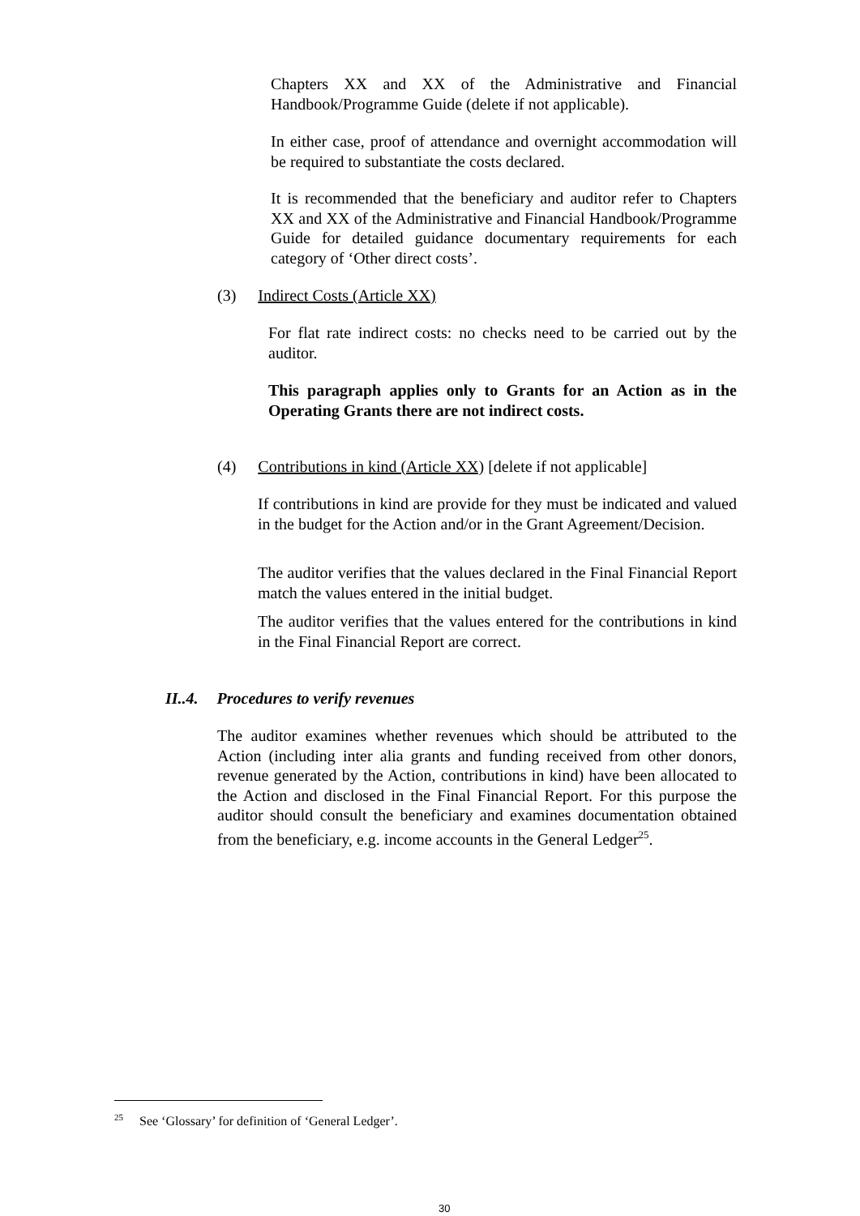Chapters XX and XX of the Administrative and Financial Handbook/Programme Guide (delete if not applicable).
In either case, proof of attendance and overnight accommodation will be required to substantiate the costs declared.
It is recommended that the beneficiary and auditor refer to Chapters XX and XX of the Administrative and Financial Handbook/Programme Guide for detailed guidance documentary requirements for each category of ‘Other direct costs’.
(3) Indirect Costs (Article XX)
For flat rate indirect costs: no checks need to be carried out by the auditor.
This paragraph applies only to Grants for an Action as in the Operating Grants there are not indirect costs.
(4) Contributions in kind (Article XX) [delete if not applicable]
If contributions in kind are provide for they must be indicated and valued in the budget for the Action and/or in the Grant Agreement/Decision.
The auditor verifies that the values declared in the Final Financial Report match the values entered in the initial budget.
The auditor verifies that the values entered for the contributions in kind in the Final Financial Report are correct.
II..4. Procedures to verify revenues
The auditor examines whether revenues which should be attributed to the Action (including inter alia grants and funding received from other donors, revenue generated by the Action, contributions in kind) have been allocated to the Action and disclosed in the Final Financial Report. For this purpose the auditor should consult the beneficiary and examines documentation obtained from the beneficiary, e.g. income accounts in the General Ledger<sup>25</sup>.
<sup>25</sup> See ‘Glossary’ for definition of ‘General Ledger’.
30